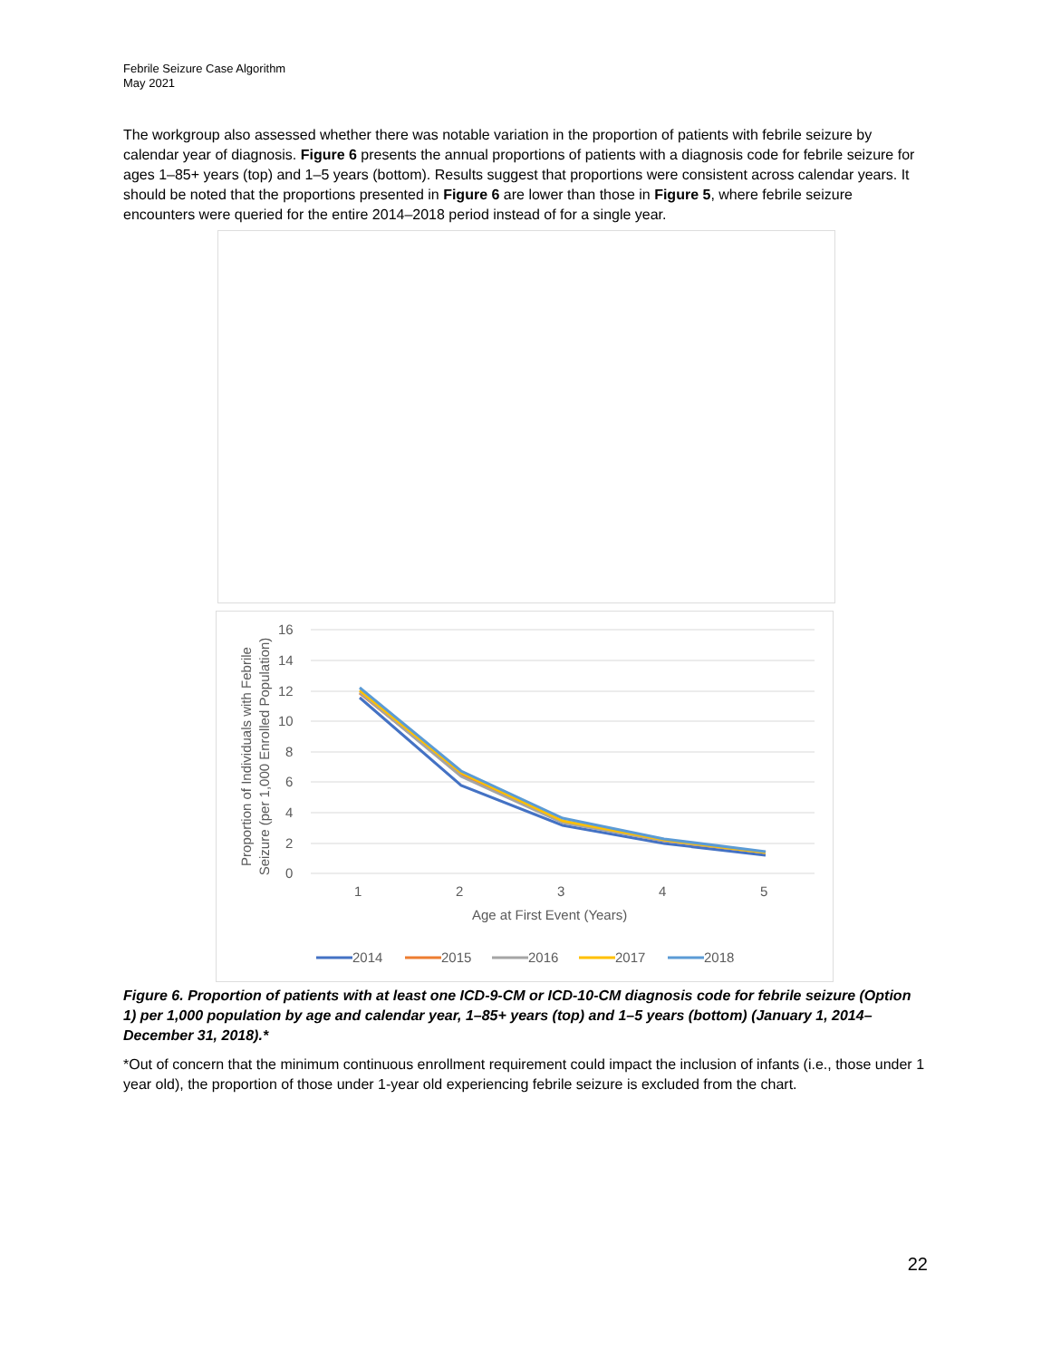Febrile Seizure Case Algorithm
May 2021
The workgroup also assessed whether there was notable variation in the proportion of patients with febrile seizure by calendar year of diagnosis. Figure 6 presents the annual proportions of patients with a diagnosis code for febrile seizure for ages 1–85+ years (top) and 1–5 years (bottom). Results suggest that proportions were consistent across calendar years. It should be noted that the proportions presented in Figure 6 are lower than those in Figure 5, where febrile seizure encounters were queried for the entire 2014–2018 period instead of for a single year.
16
14
12
10
8
6
4
2
0
1
2
3
4
5
Age at First Event (Years)
Proportion of Individuals with Febrile
Seizure (per 1,000 Enrolled Population)
2014
2015
2016
2017
2018
Figure 6. Proportion of patients with at least one ICD-9-CM or ICD-10-CM diagnosis code for febrile seizure (Option 1) per 1,000 population by age and calendar year, 1–85+ years (top) and 1–5 years (bottom) (January 1, 2014–December 31, 2018).*
*Out of concern that the minimum continuous enrollment requirement could impact the inclusion of infants (i.e., those under 1 year old), the proportion of those under 1-year old experiencing febrile seizure is excluded from the chart.
22